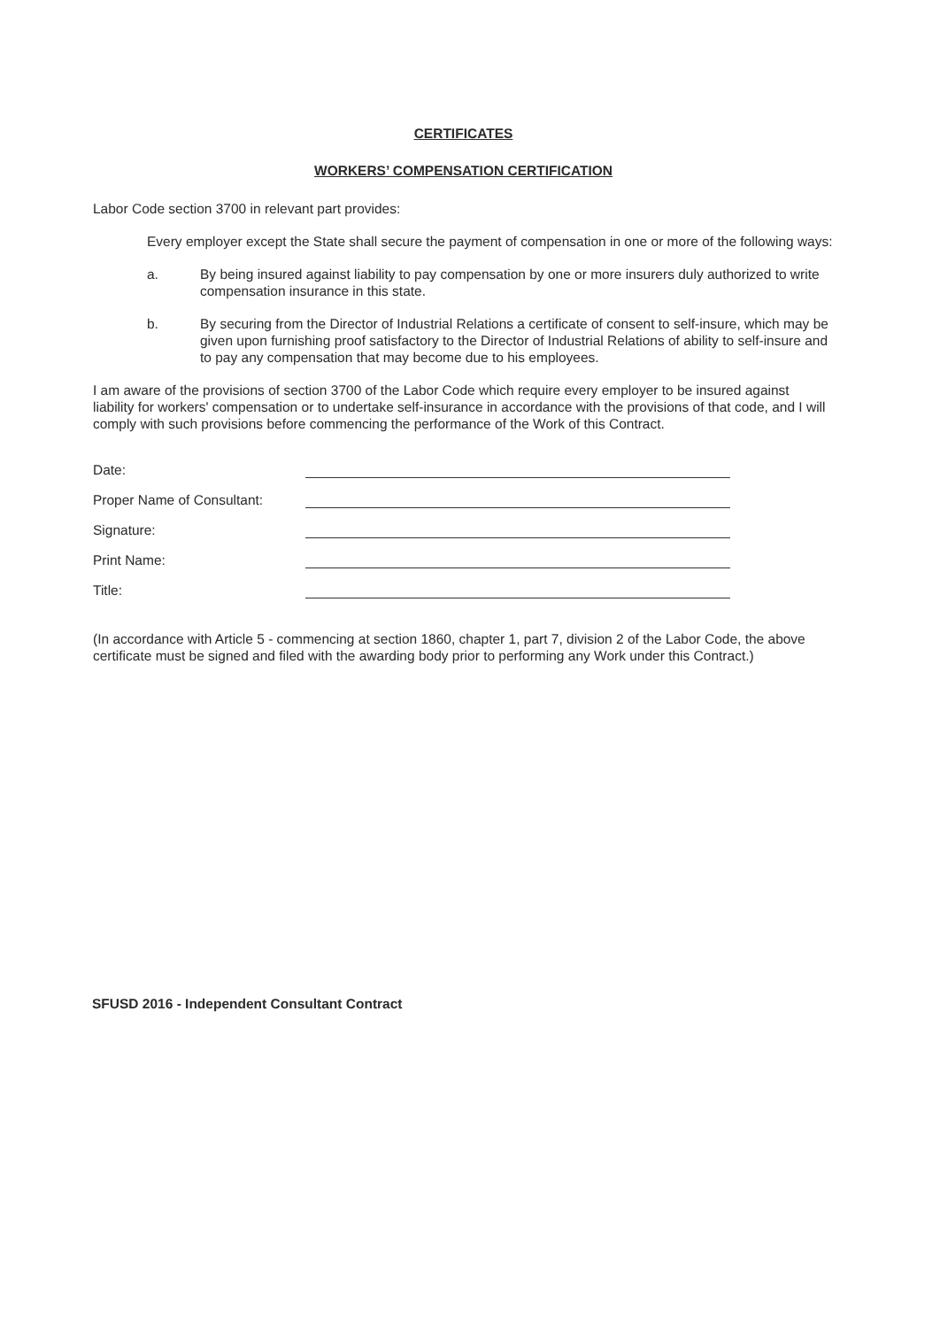CERTIFICATES
WORKERS’ COMPENSATION CERTIFICATION
Labor Code section 3700 in relevant part provides:
Every employer except the State shall secure the payment of compensation in one or more of the following ways:
a. By being insured against liability to pay compensation by one or more insurers duly authorized to write compensation insurance in this state.
b. By securing from the Director of Industrial Relations a certificate of consent to self-insure, which may be given upon furnishing proof satisfactory to the Director of Industrial Relations of ability to self-insure and to pay any compensation that may become due to his employees.
I am aware of the provisions of section 3700 of the Labor Code which require every employer to be insured against liability for workers' compensation or to undertake self-insurance in accordance with the provisions of that code, and I will comply with such provisions before commencing the performance of the Work of this Contract.
Date:
Proper Name of Consultant:
Signature:
Print Name:
Title:
(In accordance with Article 5 - commencing at section 1860, chapter 1, part 7, division 2 of the Labor Code, the above certificate must be signed and filed with the awarding body prior to performing any Work under this Contract.)
SFUSD 2016 - Independent Consultant Contract